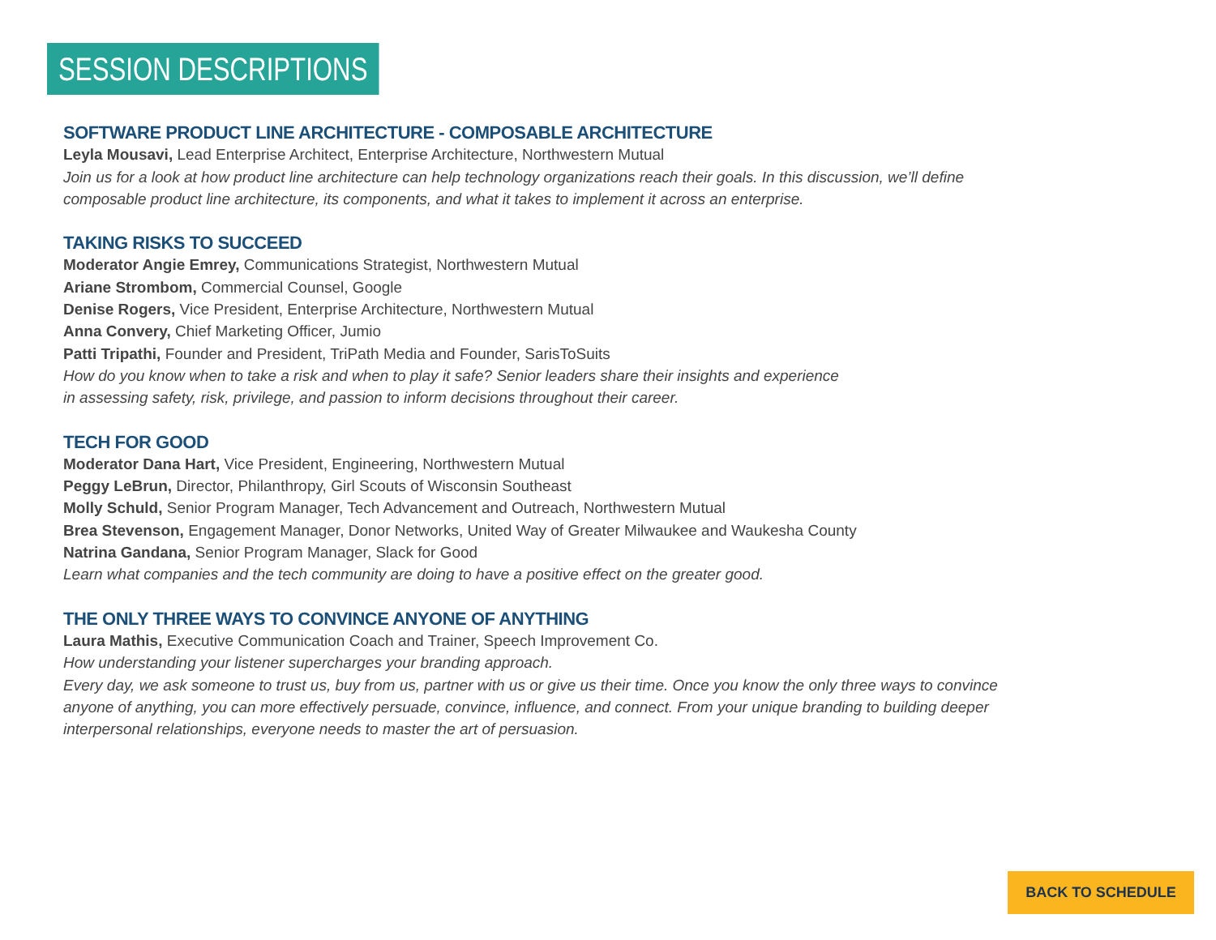SESSION DESCRIPTIONS
SOFTWARE PRODUCT LINE ARCHITECTURE - COMPOSABLE ARCHITECTURE
Leyla Mousavi, Lead Enterprise Architect, Enterprise Architecture, Northwestern Mutual
Join us for a look at how product line architecture can help technology organizations reach their goals. In this discussion, we’ll define composable product line architecture, its components, and what it takes to implement it across an enterprise.
TAKING RISKS TO SUCCEED
Moderator Angie Emrey, Communications Strategist, Northwestern Mutual
Ariane Strombom, Commercial Counsel, Google
Denise Rogers, Vice President, Enterprise Architecture, Northwestern Mutual
Anna Convery, Chief Marketing Officer, Jumio
Patti Tripathi, Founder and President, TriPath Media and Founder, SarisToSuits
How do you know when to take a risk and when to play it safe? Senior leaders share their insights and experience
in assessing safety, risk, privilege, and passion to inform decisions throughout their career.
TECH FOR GOOD
Moderator Dana Hart, Vice President, Engineering, Northwestern Mutual
Peggy LeBrun, Director, Philanthropy, Girl Scouts of Wisconsin Southeast
Molly Schuld, Senior Program Manager, Tech Advancement and Outreach, Northwestern Mutual
Brea Stevenson, Engagement Manager, Donor Networks, United Way of Greater Milwaukee and Waukesha County
Natrina Gandana, Senior Program Manager, Slack for Good
Learn what companies and the tech community are doing to have a positive effect on the greater good.
THE ONLY THREE WAYS TO CONVINCE ANYONE OF ANYTHING
Laura Mathis, Executive Communication Coach and Trainer, Speech Improvement Co.
How understanding your listener supercharges your branding approach.
Every day, we ask someone to trust us, buy from us, partner with us or give us their time. Once you know the only three ways to convince anyone of anything, you can more effectively persuade, convince, influence, and connect. From your unique branding to building deeper interpersonal relationships, everyone needs to master the art of persuasion.
BACK TO SCHEDULE